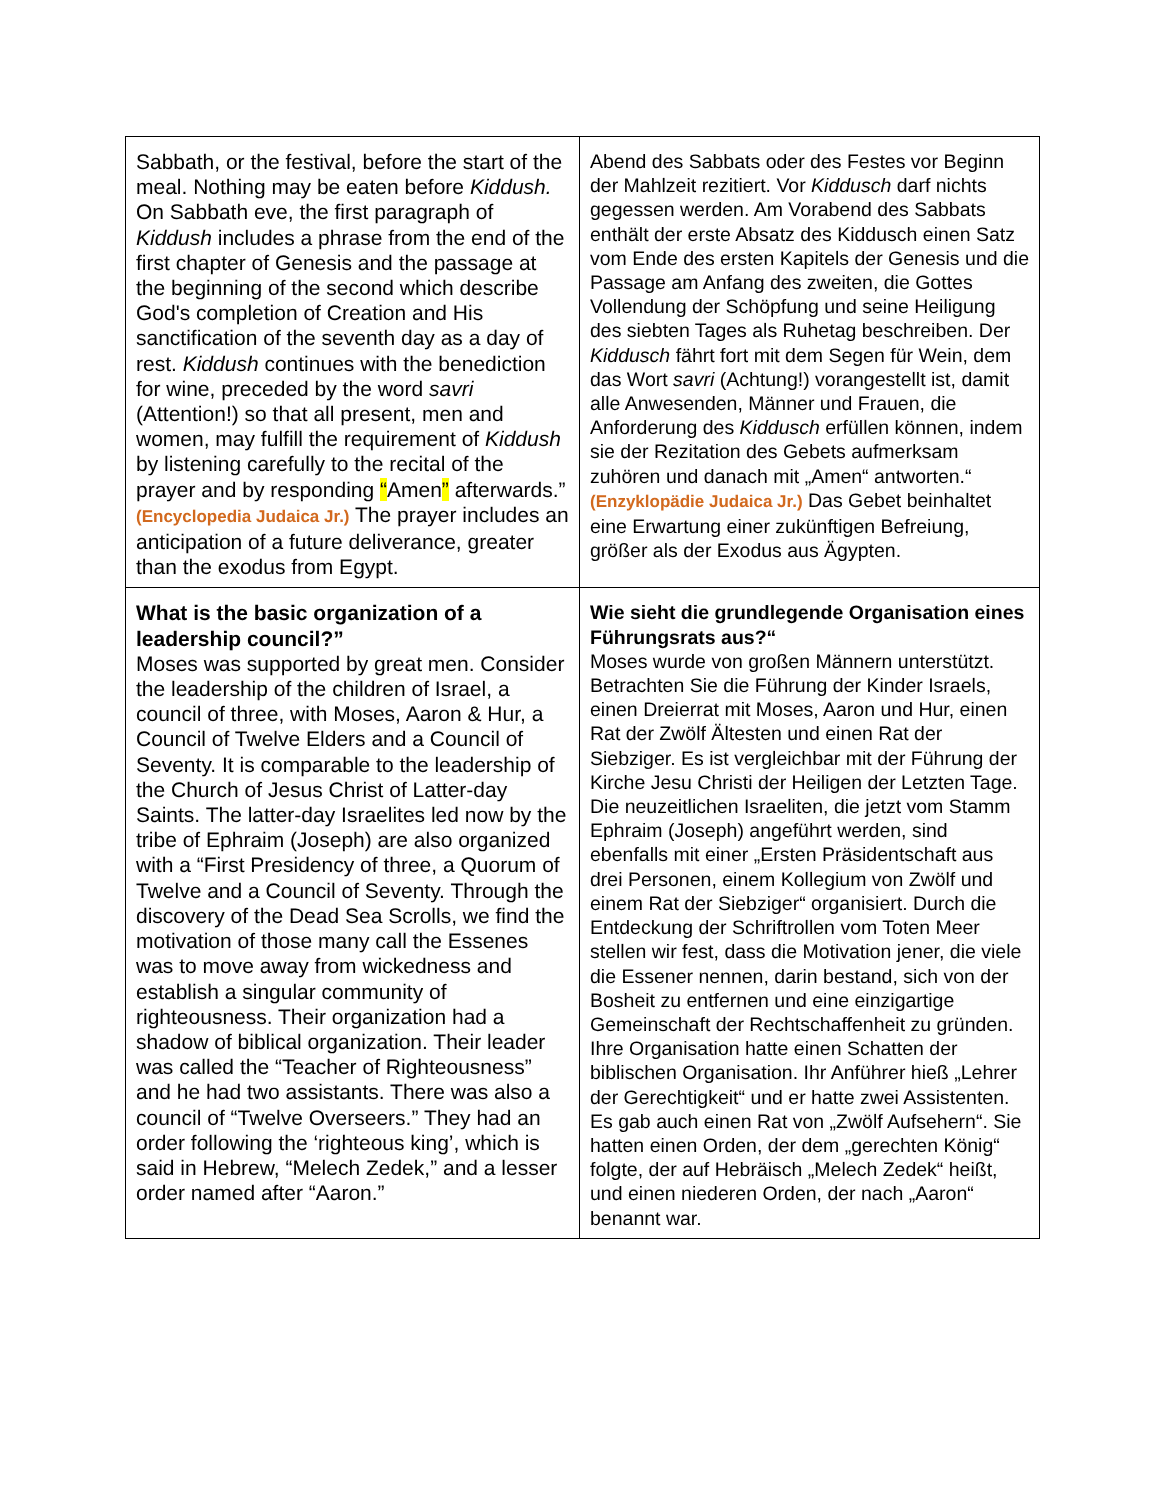| Sabbath, or the festival, before the start of the meal. Nothing may be eaten before Kiddush. On Sabbath eve, the first paragraph of Kiddush includes a phrase from the end of the first chapter of Genesis and the passage at the beginning of the second which describe God's completion of Creation and His sanctification of the seventh day as a day of rest. Kiddush continues with the benediction for wine, preceded by the word savri (Attention!) so that all present, men and women, may fulfill the requirement of Kiddush by listening carefully to the recital of the prayer and by responding “ Amen ” afterwards.” (Encyclopedia Judaica Jr.) The prayer includes an anticipation of a future deliverance, greater than the exodus from Egypt. | Abend des Sabbats oder des Festes vor Beginn der Mahlzeit rezitiert. Vor Kiddusch darf nichts gegessen werden. Am Vorabend des Sabbats enthält der erste Absatz des Kiddusch einen Satz vom Ende des ersten Kapitels der Genesis und die Passage am Anfang des zweiten, die Gottes Vollendung der Schöpfung und seine Heiligung des siebten Tages als Ruhetag beschreiben. Der Kiddusch fährt fort mit dem Segen für Wein, dem das Wort savri (Achtung!) vorangestellt ist, damit alle Anwesenden, Männer und Frauen, die Anforderung des Kiddusch erfüllen können, indem sie der Rezitation des Gebets aufmerksam zuhören und danach mit „Amen“ antworten.“ (Enzyklopädie Judaica Jr.) Das Gebet beinhaltet eine Erwartung einer zukünftigen Befreiung, größer als der Exodus aus Ägypten. |
| What is the basic organization of a leadership council?” Moses was supported by great men. Consider the leadership of the children of Israel, a council of three, with Moses, Aaron & Hur, a Council of Twelve Elders and a Council of Seventy. It is comparable to the leadership of the Church of Jesus Christ of Latter-day Saints. The latter-day Israelites led now by the tribe of Ephraim (Joseph) are also organized with a “First Presidency of three, a Quorum of Twelve and a Council of Seventy. Through the discovery of the Dead Sea Scrolls, we find the motivation of those many call the Essenes was to move away from wickedness and establish a singular community of righteousness. Their organization had a shadow of biblical organization. Their leader was called the “Teacher of Righteousness” and he had two assistants. There was also a council of “Twelve Overseers.” They had an order following the ‘righteous king’, which is said in Hebrew, “Melech Zedek,” and a lesser order named after “Aaron.” | Wie sieht die grundlegende Organisation eines Führungsrats aus?“ Moses wurde von großen Männern unterstützt. Betrachten Sie die Führung der Kinder Israels, einen Dreierrat mit Moses, Aaron und Hur, einen Rat der Zwölf Ältesten und einen Rat der Siebziger. Es ist vergleichbar mit der Führung der Kirche Jesu Christi der Heiligen der Letzten Tage. Die neuzeitlichen Israeliten, die jetzt vom Stamm Ephraim (Joseph) angeführt werden, sind ebenfalls mit einer „Ersten Präsidentschaft aus drei Personen, einem Kollegium von Zwölf und einem Rat der Siebziger“ organisiert. Durch die Entdeckung der Schriftrollen vom Toten Meer stellen wir fest, dass die Motivation jener, die viele die Essener nennen, darin bestand, sich von der Bosheit zu entfernen und eine einzigartige Gemeinschaft der Rechtschaffenheit zu gründen. Ihre Organisation hatte einen Schatten der biblischen Organisation. Ihr Anführer hieß „Lehrer der Gerechtigkeit“ und er hatte zwei Assistenten. Es gab auch einen Rat von „Zwölf Aufsehern“. Sie hatten einen Orden, der dem „gerechten König“ folgte, der auf Hebräisch „Melech Zedek“ heißt, und einen niederen Orden, der nach „Aaron“ benannt war. |